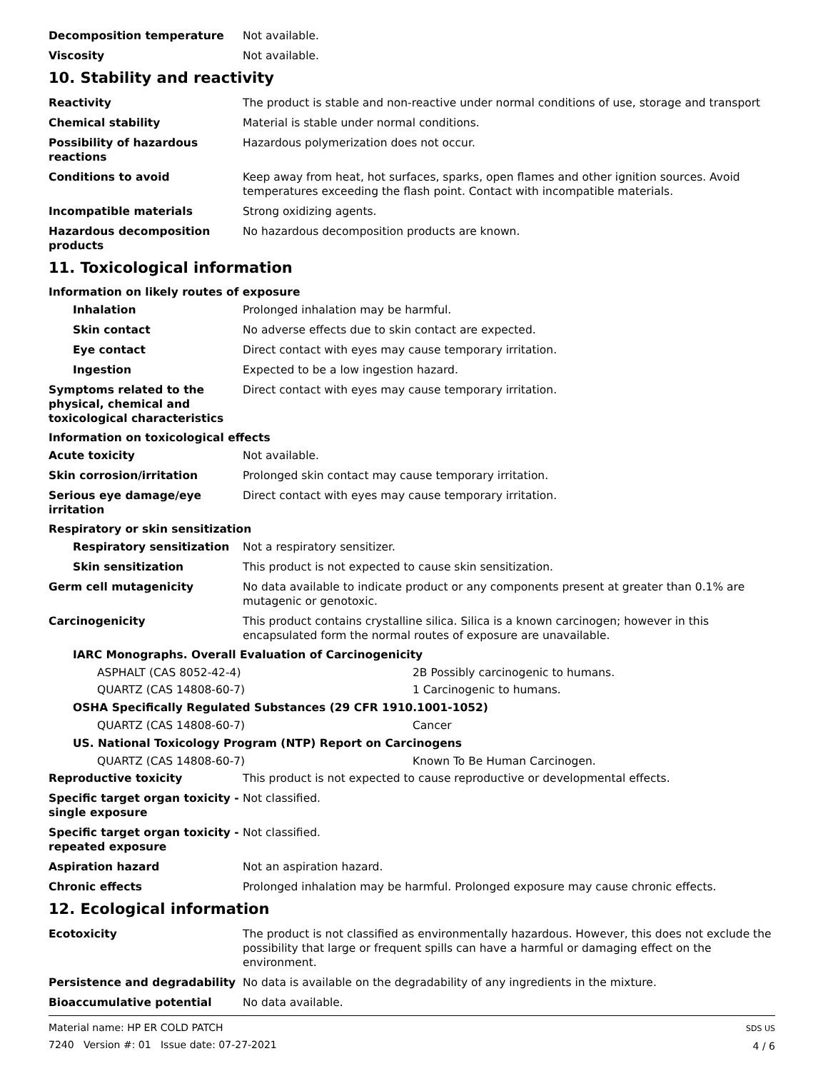Decomposition temperature Not available.
Viscosity Not available.
10. Stability and reactivity
Reactivity The product is stable and non-reactive under normal conditions of use, storage and transport
Chemical stability Material is stable under normal conditions.
Possibility of hazardous reactions
Hazardous polymerization does not occur.
Conditions to avoid Keep away from heat, hot surfaces, sparks, open flames and other ignition sources. Avoid temperatures exceeding the flash point. Contact with incompatible materials.
Incompatible materials Strong oxidizing agents.
Hazardous decomposition products
No hazardous decomposition products are known.
11. Toxicological information
Information on likely routes of exposure
Inhalation Prolonged inhalation may be harmful.
Skin contact No adverse effects due to skin contact are expected.
Eye contact Direct contact with eyes may cause temporary irritation.
Ingestion Expected to be a low ingestion hazard.
Symptoms related to the physical, chemical and toxicological characteristics
Direct contact with eyes may cause temporary irritation.
Information on toxicological effects
Acute toxicity Not available.
Skin corrosion/irritation Prolonged skin contact may cause temporary irritation.
Serious eye damage/eye irritation
Direct contact with eyes may cause temporary irritation.
Respiratory or skin sensitization
Respiratory sensitization Not a respiratory sensitizer.
Skin sensitization This product is not expected to cause skin sensitization.
Germ cell mutagenicity No data available to indicate product or any components present at greater than 0.1% are mutagenic or genotoxic.
Carcinogenicity This product contains crystalline silica. Silica is a known carcinogen; however in this encapsulated form the normal routes of exposure are unavailable.
IARC Monographs. Overall Evaluation of Carcinogenicity
ASPHALT (CAS 8052-42-4) 2B Possibly carcinogenic to humans.
QUARTZ (CAS 14808-60-7) 1 Carcinogenic to humans.
OSHA Specifically Regulated Substances (29 CFR 1910.1001-1052)
QUARTZ (CAS 14808-60-7) Cancer
US. National Toxicology Program (NTP) Report on Carcinogens
QUARTZ (CAS 14808-60-7) Known To Be Human Carcinogen.
Reproductive toxicity This product is not expected to cause reproductive or developmental effects.
Specific target organ toxicity - single exposure
Not classified.
Specific target organ toxicity - repeated exposure
Not classified.
Aspiration hazard Not an aspiration hazard.
Chronic effects Prolonged inhalation may be harmful. Prolonged exposure may cause chronic effects.
12. Ecological information
Ecotoxicity The product is not classified as environmentally hazardous. However, this does not exclude the possibility that large or frequent spills can have a harmful or damaging effect on the environment.
Persistence and degradability No data is available on the degradability of any ingredients in the mixture.
Bioaccumulative potential No data available.
Material name: HP ER COLD PATCH
7240 Version #: 01 Issue date: 07-27-2021
SDS US
4 / 6